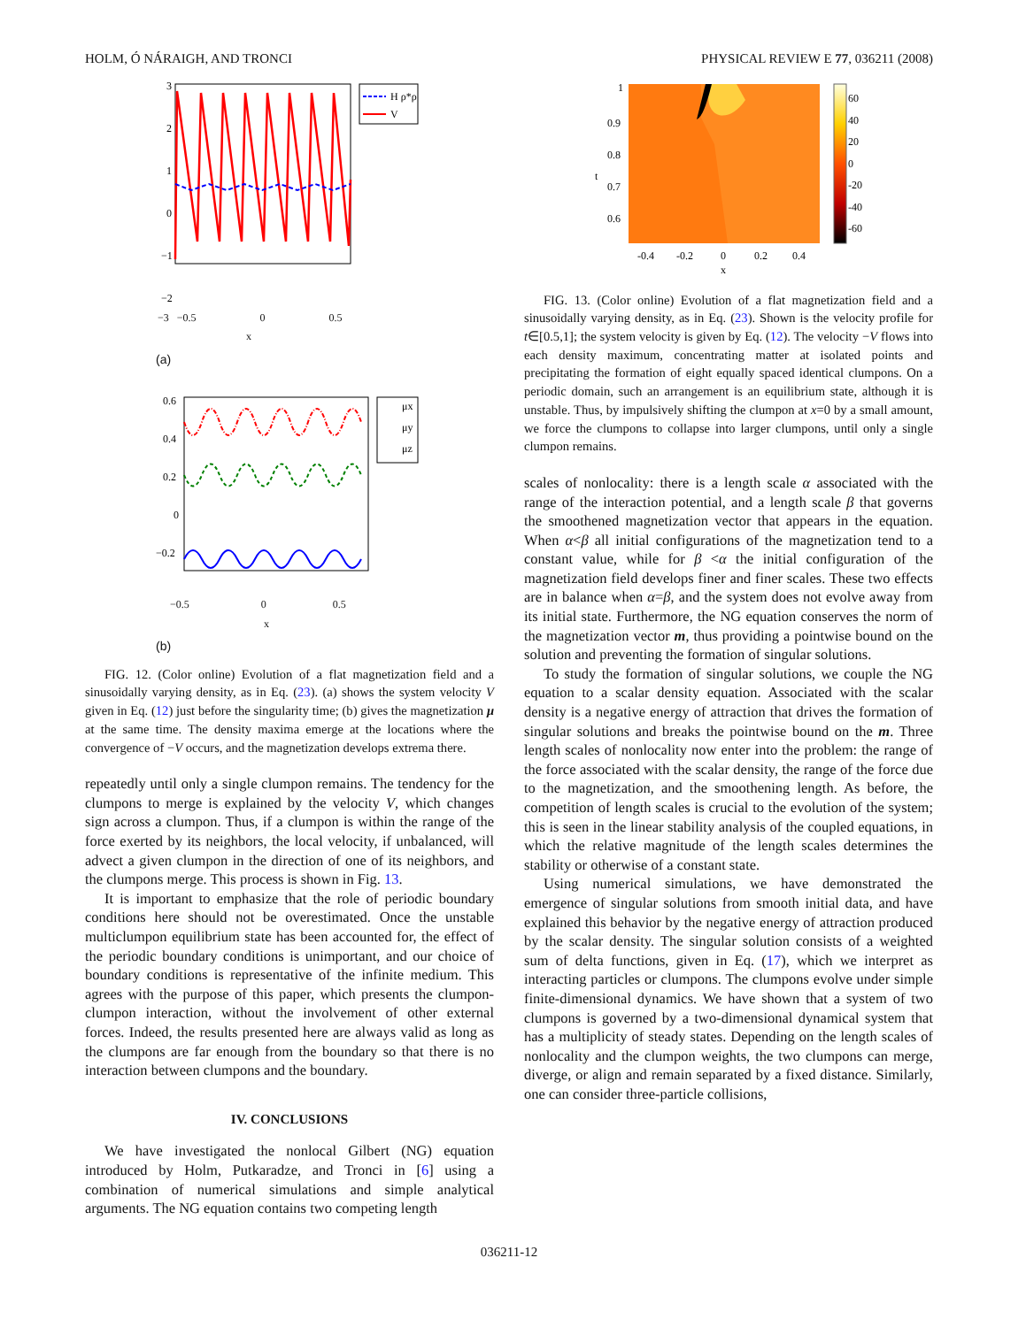HOLM, Ó NÁRAIGH, AND TRONCI PHYSICAL REVIEW E 77, 036211 (2008)
H ρ*ρ
V
3
2
1
0
−1
−2
−3 −0.5 0 0.5
x
(a)
μx
μy
μz
0.6
0.4
0.2
0
−0.2
−0.5 0 0.5
x
(b)
FIG. 12. (Color online) Evolution of a flat magnetization field and a sinusoidally varying density, as in Eq. (23). (a) shows the system velocity V given in Eq. (12) just before the singularity time; (b) gives the magnetization μ at the same time. The density maxima emerge at the locations where the convergence of −V occurs, and the magnetization develops extrema there.
repeatedly until only a single clumpon remains. The tendency for the clumpons to merge is explained by the velocity V, which changes sign across a clumpon. Thus, if a clumpon is within the range of the force exerted by its neighbors, the local velocity, if unbalanced, will advect a given clumpon in the direction of one of its neighbors, and the clumpons merge. This process is shown in Fig. 13.
It is important to emphasize that the role of periodic boundary conditions here should not be overestimated. Once the unstable multiclumpon equilibrium state has been accounted for, the effect of the periodic boundary conditions is unimportant, and our choice of boundary conditions is representative of the infinite medium. This agrees with the purpose of this paper, which presents the clumpon-clumpon interaction, without the involvement of other external forces. Indeed, the results presented here are always valid as long as the clumpons are far enough from the boundary so that there is no interaction between clumpons and the boundary.
IV. CONCLUSIONS
We have investigated the nonlocal Gilbert (NG) equation introduced by Holm, Putkaradze, and Tronci in [6] using a combination of numerical simulations and simple analytical arguments. The NG equation contains two competing length
60
40
20
0
-20
-40
-60
1
0.9
0.8
0.7
0.6
t
-0.4
-0.2
0
0.2
0.4
x
FIG. 13. (Color online) Evolution of a flat magnetization field and a sinusoidally varying density, as in Eq. (23). Shown is the velocity profile for t∈[0.5,1]; the system velocity is given by Eq. (12). The velocity −V flows into each density maximum, concentrating matter at isolated points and precipitating the formation of eight equally spaced identical clumpons. On a periodic domain, such an arrangement is an equilibrium state, although it is unstable. Thus, by impulsively shifting the clumpon at x=0 by a small amount, we force the clumpons to collapse into larger clumpons, until only a single clumpon remains.
scales of nonlocality: there is a length scale α associated with the range of the interaction potential, and a length scale β that governs the smoothened magnetization vector that appears in the equation. When α<β all initial configurations of the magnetization tend to a constant value, while for β <α the initial configuration of the magnetization field develops finer and finer scales. These two effects are in balance when α=β, and the system does not evolve away from its initial state. Furthermore, the NG equation conserves the norm of the magnetization vector m, thus providing a pointwise bound on the solution and preventing the formation of singular solutions.
To study the formation of singular solutions, we couple the NG equation to a scalar density equation. Associated with the scalar density is a negative energy of attraction that drives the formation of singular solutions and breaks the pointwise bound on the m. Three length scales of nonlocality now enter into the problem: the range of the force associated with the scalar density, the range of the force due to the magnetization, and the smoothening length. As before, the competition of length scales is crucial to the evolution of the system; this is seen in the linear stability analysis of the coupled equations, in which the relative magnitude of the length scales determines the stability or otherwise of a constant state.
Using numerical simulations, we have demonstrated the emergence of singular solutions from smooth initial data, and have explained this behavior by the negative energy of attraction produced by the scalar density. The singular solution consists of a weighted sum of delta functions, given in Eq. (17), which we interpret as interacting particles or clumpons. The clumpons evolve under simple finite-dimensional dynamics. We have shown that a system of two clumpons is governed by a two-dimensional dynamical system that has a multiplicity of steady states. Depending on the length scales of nonlocality and the clumpon weights, the two clumpons can merge, diverge, or align and remain separated by a fixed distance. Similarly, one can consider three-particle collisions,
036211-12